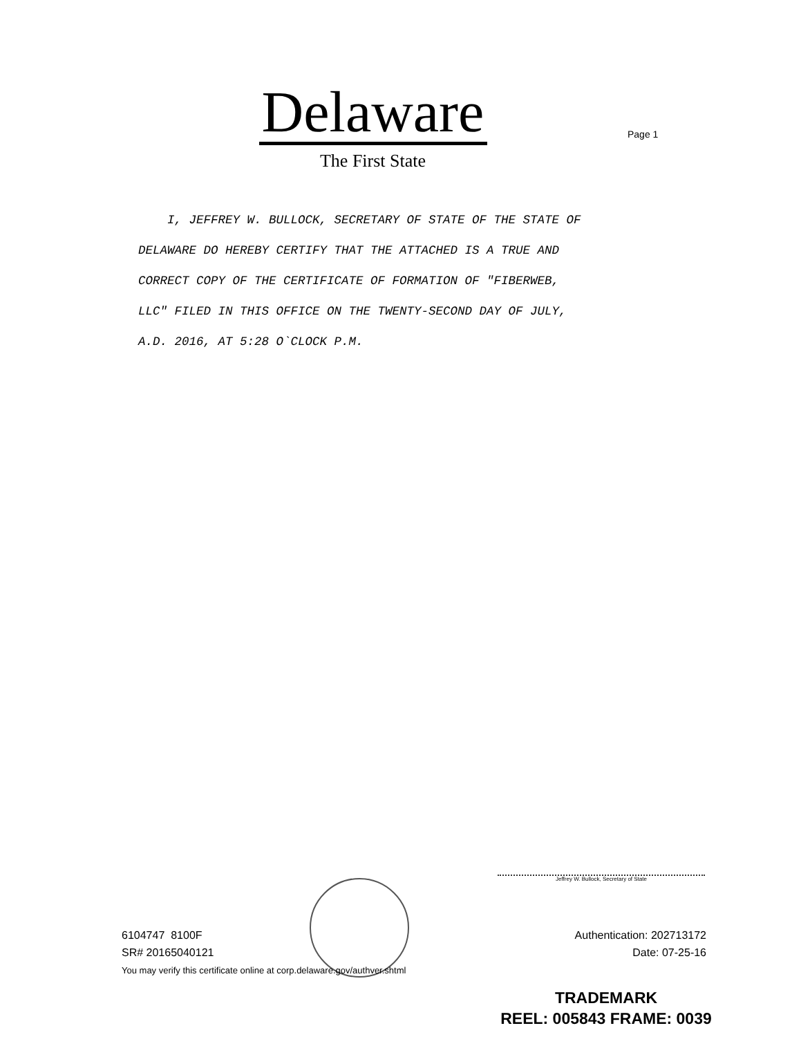Delaware
The First State
Page 1
I, JEFFREY W. BULLOCK, SECRETARY OF STATE OF THE STATE OF
DELAWARE DO HEREBY CERTIFY THAT THE ATTACHED IS A TRUE AND
CORRECT COPY OF THE CERTIFICATE OF FORMATION OF "FIBERWEB,
LLC" FILED IN THIS OFFICE ON THE TWENTY-SECOND DAY OF JULY,
A.D. 2016, AT 5:28 O`CLOCK P.M.
Jeffrey W. Bullock, Secretary of State
6104747 8100F
SR# 20165040121
Authentication: 202713172
Date: 07-25-16
You may verify this certificate online at corp.delaware.gov/authver.shtml
TRADEMARK
REEL: 005843 FRAME: 0039